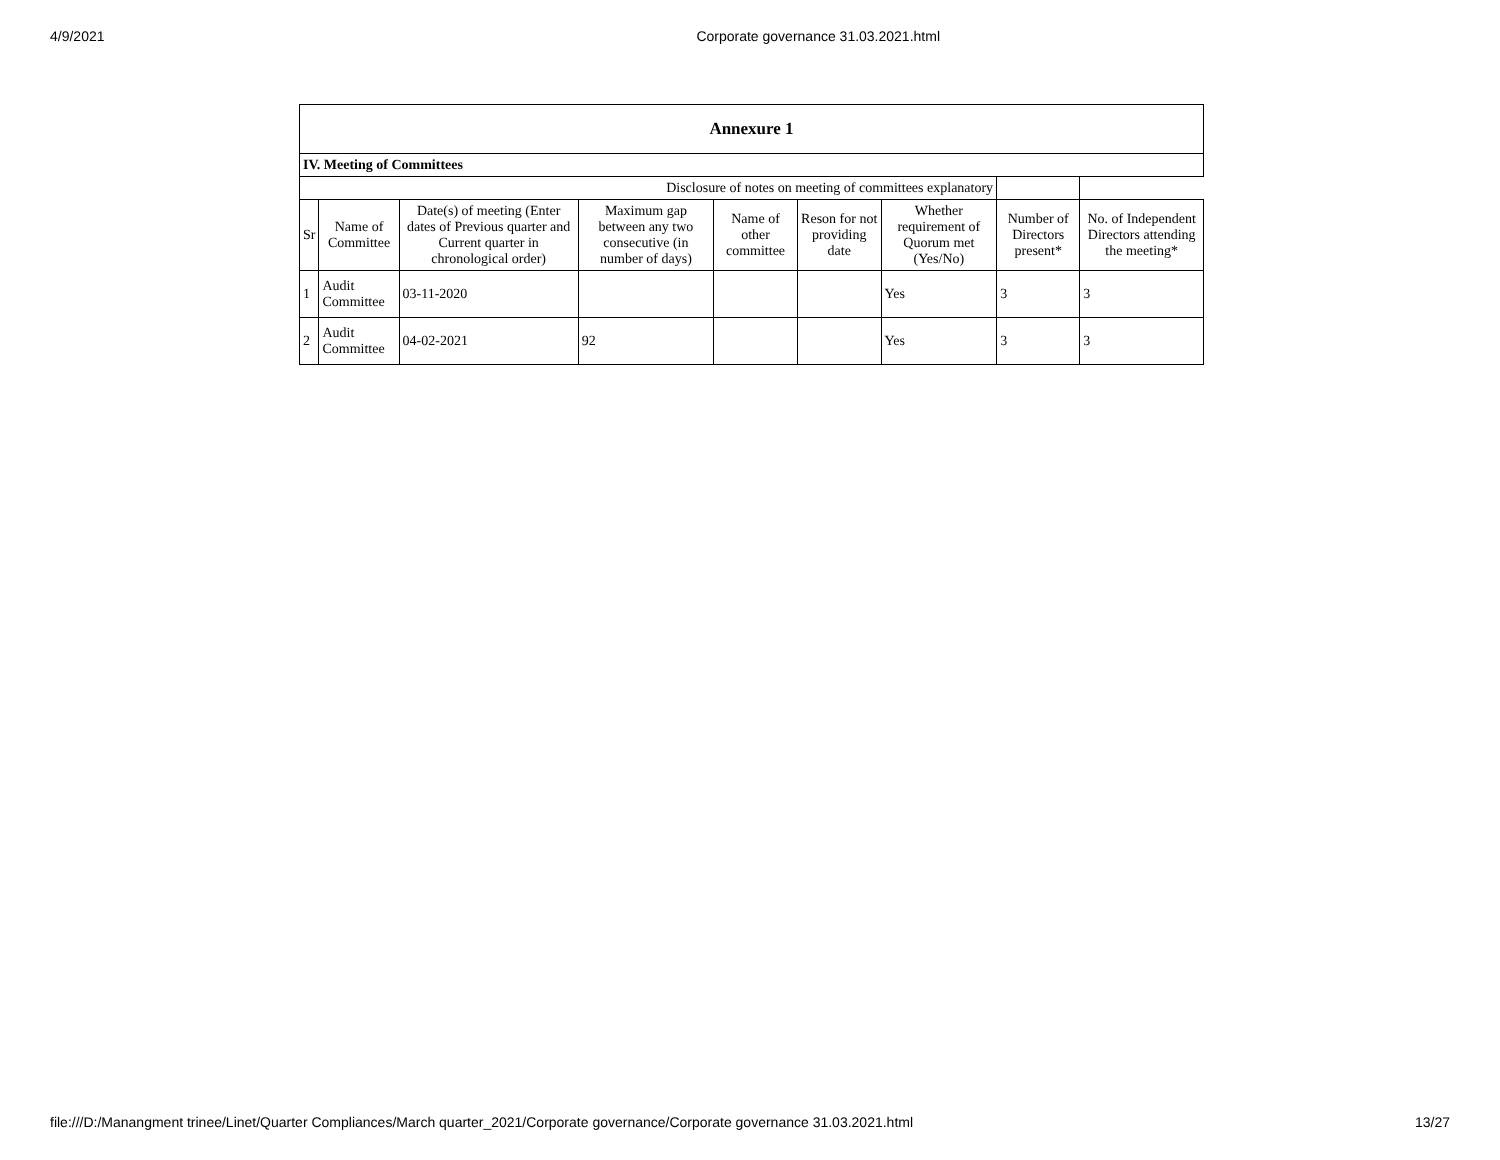4/9/2021 Corporate governance 31.03.2021.html
| Annexure 1 | | | | | | | | |
| IV. Meeting of Committees | | | | | | | | |
| Disclosure of notes on meeting of committees explanatory | | | | | | | | |
| Sr | Name of Committee | Date(s) of meeting (Enter dates of Previous quarter and Current quarter in chronological order) | Maximum gap between any two consecutive (in number of days) | Name of other committee | Reson for not providing date | Whether requirement of Quorum met (Yes/No) | Number of Directors present* | No. of Independent Directors attending the meeting* |
| 1 | Audit Committee | 03-11-2020 | | | | Yes | 3 | 3 |
| 2 | Audit Committee | 04-02-2021 | 92 | | | Yes | 3 | 3 |
file:///D:/Manangment trinee/Linet/Quarter Compliances/March quarter_2021/Corporate governance/Corporate governance 31.03.2021.html 13/27